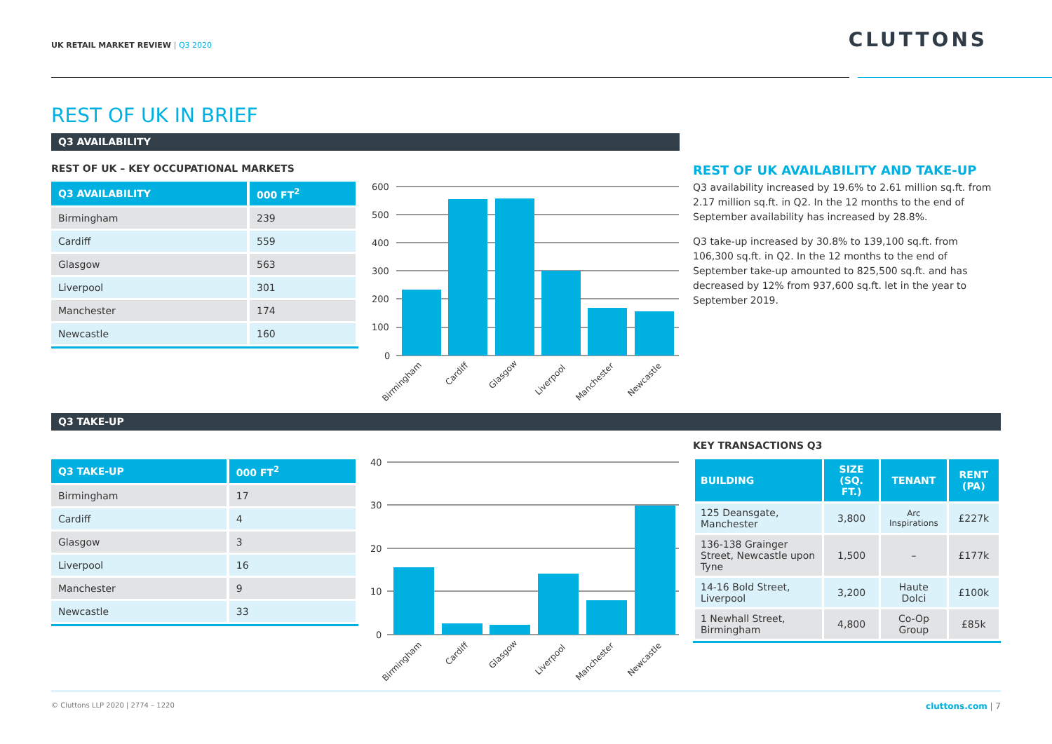UK RETAIL MARKET REVIEW | Q3 2020
CLUTTONS
REST OF UK IN BRIEF
Q3 AVAILABILITY
REST OF UK – KEY OCCUPATIONAL MARKETS
| Q3 AVAILABILITY | 000 FT<sup>2</sup> |
| --- | --- |
| Birmingham | 239 |
| Cardiff | 559 |
| Glasgow | 563 |
| Liverpool | 301 |
| Manchester | 174 |
| Newcastle | 160 |
600
500
400
300
200
100
0
Birmingham
Cardiff
Glasgow
Liverpool
Manchester
Newcastle
REST OF UK AVAILABILITY AND TAKE-UP
Q3 availability increased by 19.6% to 2.61 million sq.ft. from 2.17 million sq.ft. in Q2. In the 12 months to the end of September availability has increased by 28.8%.
Q3 take-up increased by 30.8% to 139,100 sq.ft. from 106,300 sq.ft. in Q2. In the 12 months to the end of September take-up amounted to 825,500 sq.ft. and has decreased by 12% from 937,600 sq.ft. let in the year to September 2019.
Q3 TAKE-UP
| Q3 TAKE-UP | 000 FT<sup>2</sup> |
| --- | --- |
| Birmingham | 17 |
| Cardiff | 4 |
| Glasgow | 3 |
| Liverpool | 16 |
| Manchester | 9 |
| Newcastle | 33 |
40
30
20
10
0
Birmingham
Cardiff
Glasgow
Liverpool
Manchester
Newcastle
KEY TRANSACTIONS Q3
| BUILDING | SIZE (SQ. FT.) | TENANT | RENT (PA) |
| --- | --- | --- | --- |
| 125 Deansgate, Manchester | 3,800 | Arc Inspirations | £227k |
| 136-138 Grainger Street, Newcastle upon Tyne | 1,500 | – | £177k |
| 14-16 Bold Street, Liverpool | 3,200 | Haute Dolci | £100k |
| 1 Newhall Street, Birmingham | 4,800 | Co-Op Group | £85k |
© Cluttons LLP 2020 | 2774 – 1220
cluttons.com | 7